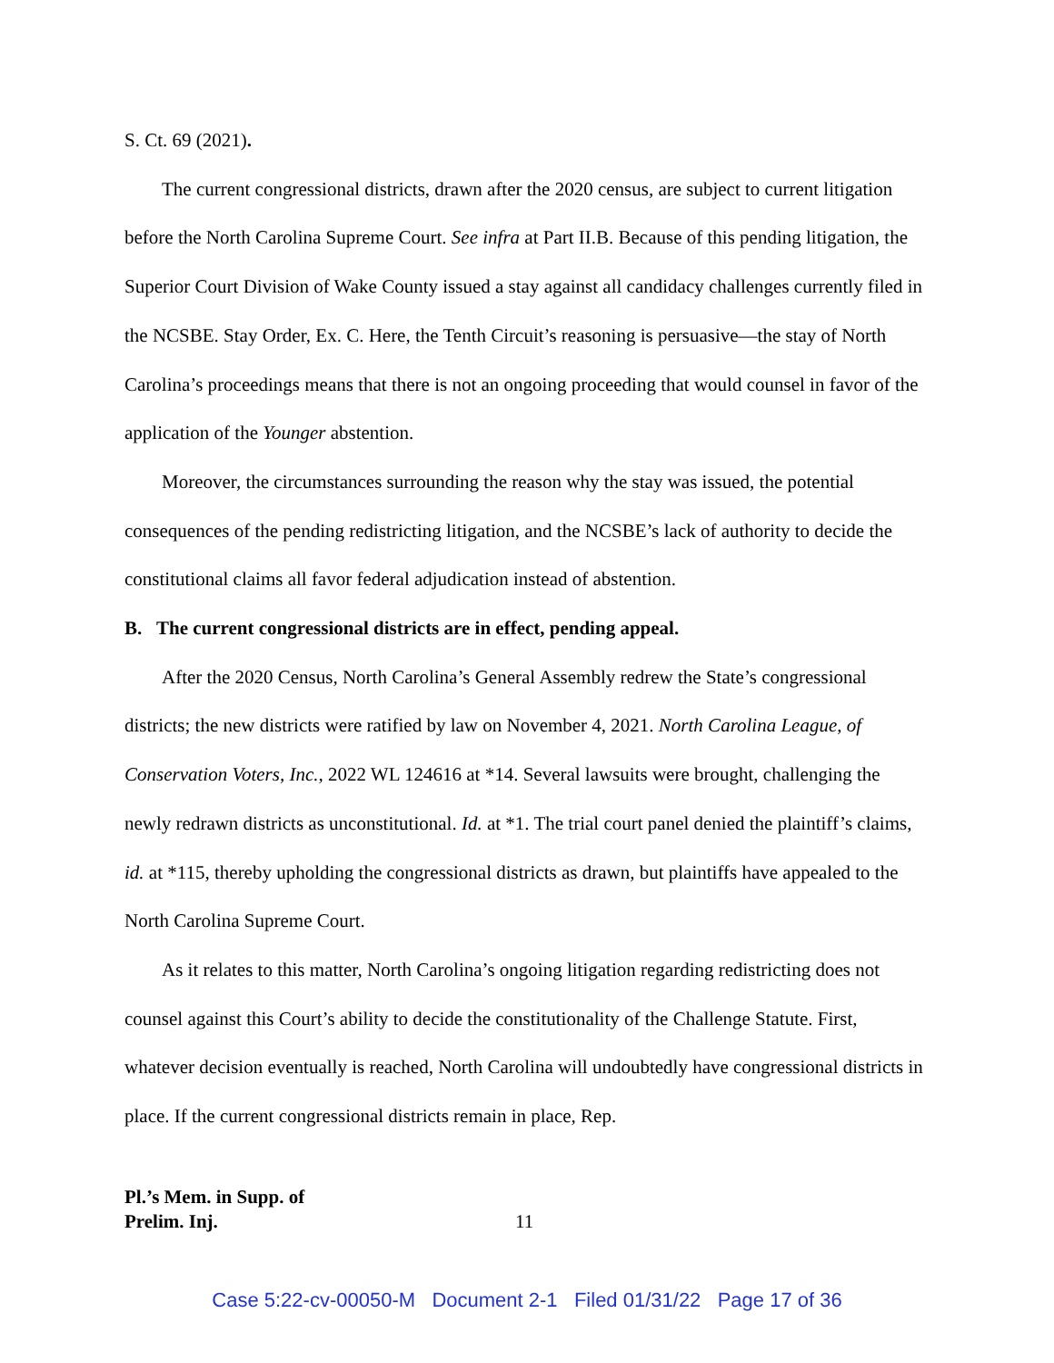S. Ct. 69 (2021).
The current congressional districts, drawn after the 2020 census, are subject to current litigation before the North Carolina Supreme Court. See infra at Part II.B. Because of this pending litigation, the Superior Court Division of Wake County issued a stay against all candidacy challenges currently filed in the NCSBE. Stay Order, Ex. C. Here, the Tenth Circuit’s reasoning is persuasive—the stay of North Carolina’s proceedings means that there is not an ongoing proceeding that would counsel in favor of the application of the Younger abstention.
Moreover, the circumstances surrounding the reason why the stay was issued, the potential consequences of the pending redistricting litigation, and the NCSBE’s lack of authority to decide the constitutional claims all favor federal adjudication instead of abstention.
B. The current congressional districts are in effect, pending appeal.
After the 2020 Census, North Carolina’s General Assembly redrew the State’s congressional districts; the new districts were ratified by law on November 4, 2021. North Carolina League, of Conservation Voters, Inc., 2022 WL 124616 at *14. Several lawsuits were brought, challenging the newly redrawn districts as unconstitutional. Id. at *1. The trial court panel denied the plaintiff’s claims, id. at *115, thereby upholding the congressional districts as drawn, but plaintiffs have appealed to the North Carolina Supreme Court.
As it relates to this matter, North Carolina’s ongoing litigation regarding redistricting does not counsel against this Court’s ability to decide the constitutionality of the Challenge Statute. First, whatever decision eventually is reached, North Carolina will undoubtedly have congressional districts in place. If the current congressional districts remain in place, Rep.
Pl.’s Mem. in Supp. of
Prelim. Inj.
11
Case 5:22-cv-00050-M Document 2-1 Filed 01/31/22 Page 17 of 36